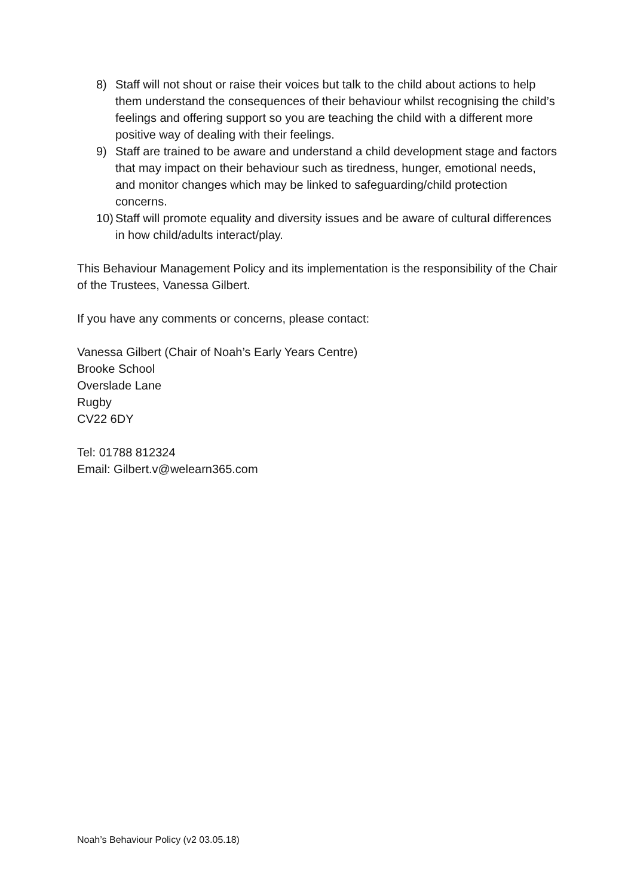8) Staff will not shout or raise their voices but talk to the child about actions to help them understand the consequences of their behaviour whilst recognising the child’s feelings and offering support so you are teaching the child with a different more positive way of dealing with their feelings.
9) Staff are trained to be aware and understand a child development stage and factors that may impact on their behaviour such as tiredness, hunger, emotional needs, and monitor changes which may be linked to safeguarding/child protection concerns.
10) Staff will promote equality and diversity issues and be aware of cultural differences in how child/adults interact/play.
This Behaviour Management Policy and its implementation is the responsibility of the Chair of the Trustees, Vanessa Gilbert.
If you have any comments or concerns, please contact:
Vanessa Gilbert (Chair of Noah’s Early Years Centre)
Brooke School
Overslade Lane
Rugby
CV22 6DY
Tel: 01788 812324
Email: Gilbert.v@welearn365.com
Noah’s Behaviour Policy (v2 03.05.18)